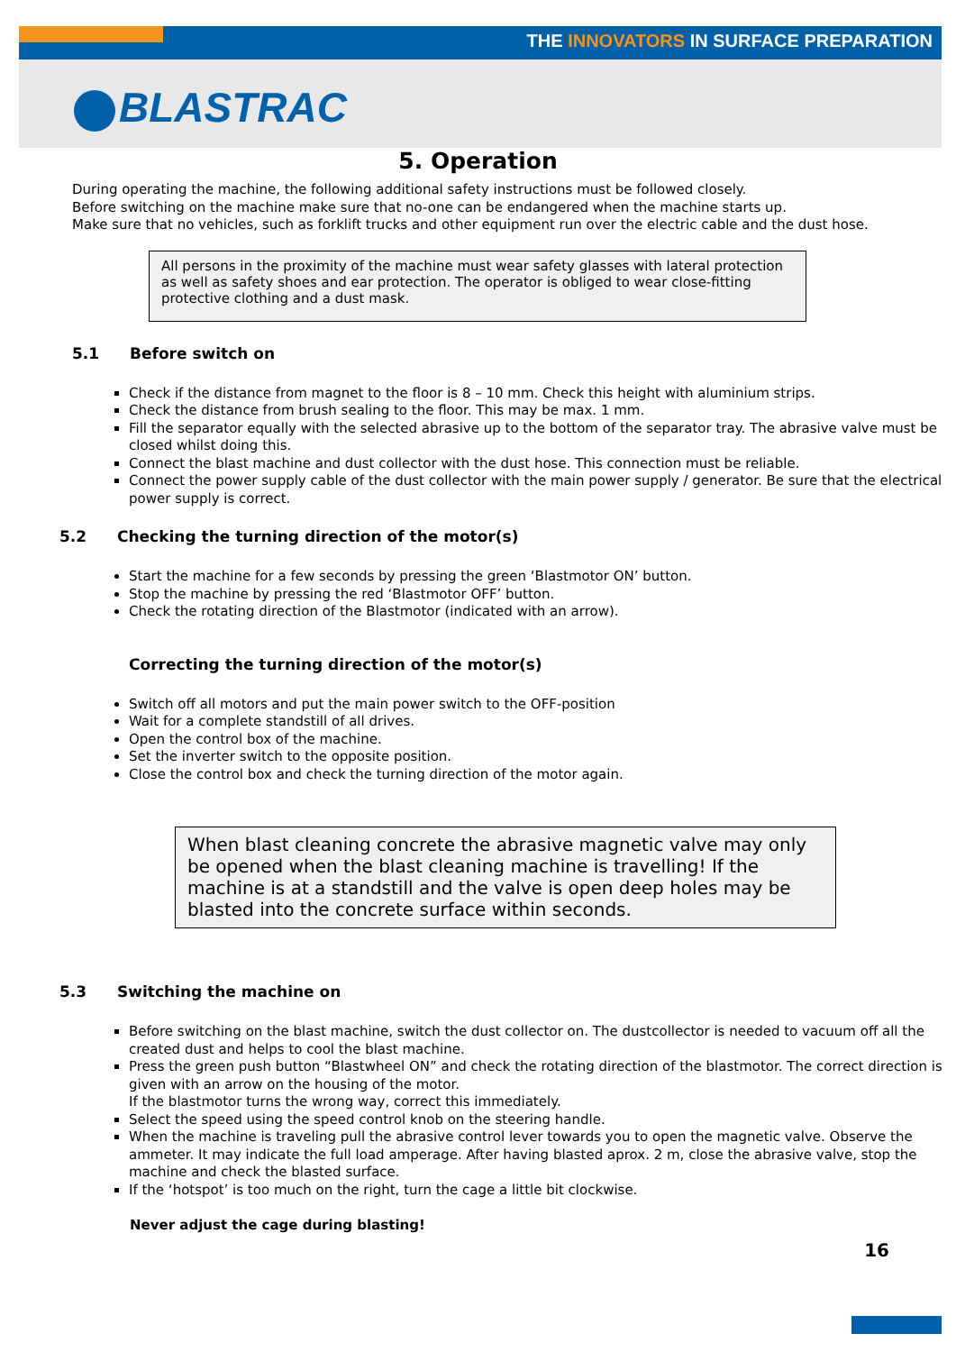THE INNOVATORS IN SURFACE PREPARATION
BLASTRAC
5. Operation
During operating the machine, the following additional safety instructions must be followed closely.
Before switching on the machine make sure that no-one can be endangered when the machine starts up.
Make sure that no vehicles, such as forklift trucks and other equipment run over the electric cable and the dust hose.
All persons in the proximity of the machine must wear safety glasses with lateral protection as well as safety shoes and ear protection. The operator is obliged to wear close-fitting protective clothing and a dust mask.
5.1 Before switch on
Check if the distance from magnet to the floor is 8 – 10 mm. Check this height with aluminium strips.
Check the distance from brush sealing to the floor. This may be max. 1 mm.
Fill the separator equally with the selected abrasive up to the bottom of the separator tray. The abrasive valve must be closed whilst doing this.
Connect the blast machine and dust collector with the dust hose. This connection must be reliable.
Connect the power supply cable of the dust collector with the main power supply / generator. Be sure that the electrical power supply is correct.
5.2 Checking the turning direction of the motor(s)
Start the machine for a few seconds by pressing the green ‘Blastmotor ON’ button.
Stop the machine by pressing the red ‘Blastmotor OFF’ button.
Check the rotating direction of the Blastmotor (indicated with an arrow).
Correcting the turning direction of the motor(s)
Switch off all motors and put the main power switch to the OFF-position
Wait for a complete standstill of all drives.
Open the control box of the machine.
Set the inverter switch to the opposite position.
Close the control box and check the turning direction of the motor again.
When blast cleaning concrete the abrasive magnetic valve may only be opened when the blast cleaning machine is travelling! If the machine is at a standstill and the valve is open deep holes may be blasted into the concrete surface within seconds.
5.3 Switching the machine on
Before switching on the blast machine, switch the dust collector on. The dustcollector is needed to vacuum off all the created dust and helps to cool the blast machine.
Press the green push button “Blastwheel ON” and check the rotating direction of the blastmotor. The correct direction is given with an arrow on the housing of the motor.
If the blastmotor turns the wrong way, correct this immediately.
Select the speed using the speed control knob on the steering handle.
When the machine is traveling pull the abrasive control lever towards you to open the magnetic valve. Observe the ammeter. It may indicate the full load amperage. After having blasted aprox. 2 m, close the abrasive valve, stop the machine and check the blasted surface.
If the ‘hotspot’ is too much on the right, turn the cage a little bit clockwise.
Never adjust the cage during blasting!
16